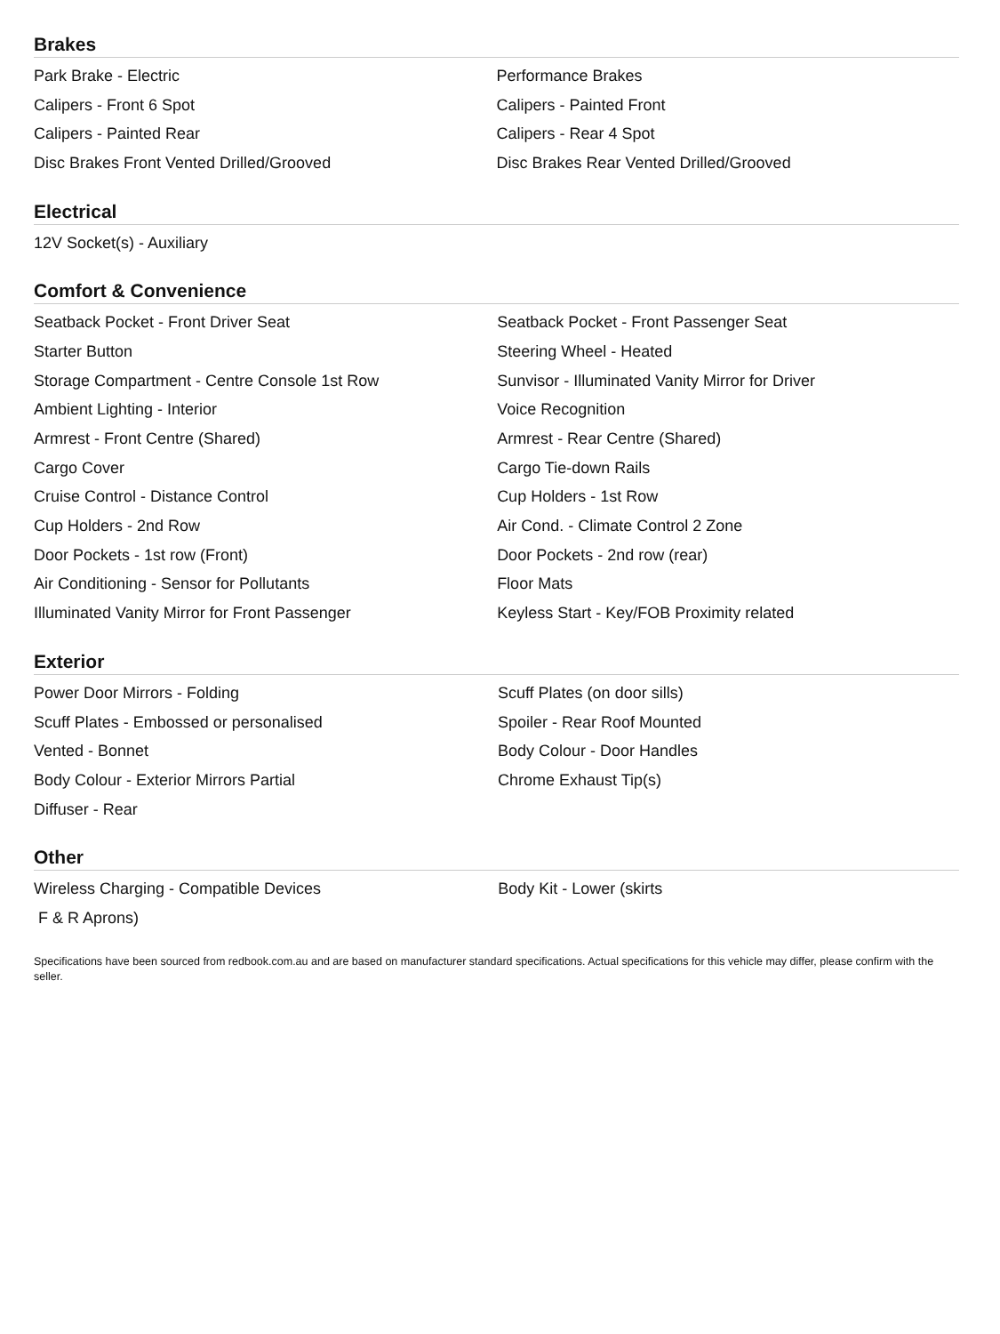Brakes
| Park Brake - Electric | Performance Brakes |
| Calipers - Front 6 Spot | Calipers - Painted Front |
| Calipers - Painted Rear | Calipers - Rear 4 Spot |
| Disc Brakes Front Vented Drilled/Grooved | Disc Brakes Rear Vented Drilled/Grooved |
Electrical
| 12V Socket(s) - Auxiliary | |
Comfort & Convenience
| Seatback Pocket - Front Driver Seat | Seatback Pocket - Front Passenger Seat |
| Starter Button | Steering Wheel - Heated |
| Storage Compartment - Centre Console 1st Row | Sunvisor - Illuminated Vanity Mirror for Driver |
| Ambient Lighting - Interior | Voice Recognition |
| Armrest - Front Centre (Shared) | Armrest - Rear Centre (Shared) |
| Cargo Cover | Cargo Tie-down Rails |
| Cruise Control - Distance Control | Cup Holders - 1st Row |
| Cup Holders - 2nd Row | Air Cond. - Climate Control 2 Zone |
| Door Pockets - 1st row (Front) | Door Pockets - 2nd row (rear) |
| Air Conditioning - Sensor for Pollutants | Floor Mats |
| Illuminated Vanity Mirror for Front Passenger | Keyless Start - Key/FOB Proximity related |
Exterior
| Power Door Mirrors - Folding | Scuff Plates (on door sills) |
| Scuff Plates - Embossed or personalised | Spoiler - Rear Roof Mounted |
| Vented - Bonnet | Body Colour - Door Handles |
| Body Colour - Exterior Mirrors Partial | Chrome Exhaust Tip(s) |
| Diffuser - Rear | |
Other
| Wireless Charging - Compatible Devices | Body Kit - Lower (skirts |
| F & R Aprons) | |
Specifications have been sourced from redbook.com.au and are based on manufacturer standard specifications. Actual specifications for this vehicle may differ, please confirm with the seller.